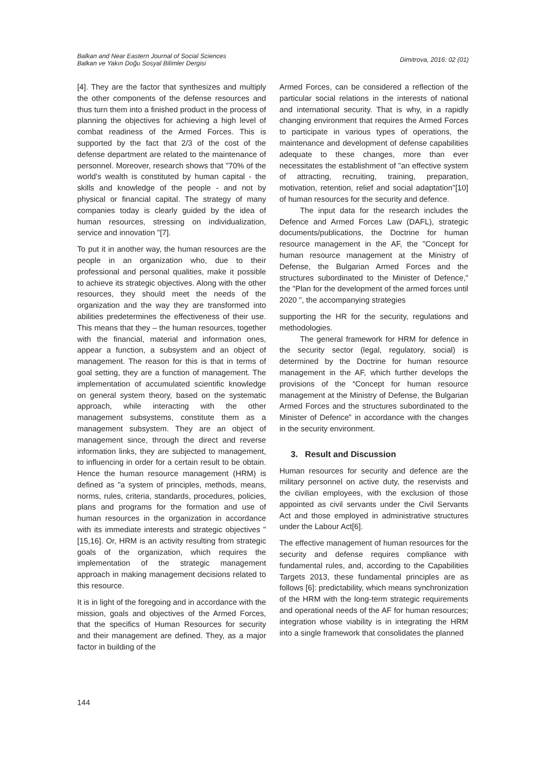Balkan and Near Eastern Journal of Social Sciences
Balkan ve Yakın Doğu Sosyal Bilimler Dergisi
Dimitrova, 2016: 02 (01)
[4]. They are the factor that synthesizes and multiply the other components of the defense resources and thus turn them into a finished product in the process of planning the objectives for achieving a high level of combat readiness of the Armed Forces. This is supported by the fact that 2/3 of the cost of the defense department are related to the maintenance of personnel. Moreover, research shows that "70% of the world's wealth is constituted by human capital - the skills and knowledge of the people - and not by physical or financial capital. The strategy of many companies today is clearly guided by the idea of human resources, stressing on individualization, service and innovation "[7].
To put it in another way, the human resources are the people in an organization who, due to their professional and personal qualities, make it possible to achieve its strategic objectives. Along with the other resources, they should meet the needs of the organization and the way they are transformed into abilities predetermines the effectiveness of their use. This means that they – the human resources, together with the financial, material and information ones, appear a function, a subsystem and an object of management. The reason for this is that in terms of goal setting, they are a function of management. The implementation of accumulated scientific knowledge on general system theory, based on the systematic approach, while interacting with the other management subsystems, constitute them as a management subsystem. They are an object of management since, through the direct and reverse information links, they are subjected to management, to influencing in order for a certain result to be obtain. Hence the human resource management (HRM) is defined as "a system of principles, methods, means, norms, rules, criteria, standards, procedures, policies, plans and programs for the formation and use of human resources in the organization in accordance with its immediate interests and strategic objectives "[15,16]. Or, HRM is an activity resulting from strategic goals of the organization, which requires the implementation of the strategic management approach in making management decisions related to this resource.
It is in light of the foregoing and in accordance with the mission, goals and objectives of the Armed Forces, that the specifics of Human Resources for security and their management are defined. They, as a major factor in building of the
Armed Forces, can be considered a reflection of the particular social relations in the interests of national and international security. That is why, in a rapidly changing environment that requires the Armed Forces to participate in various types of operations, the maintenance and development of defense capabilities adequate to these changes, more than ever necessitates the establishment of "an effective system of attracting, recruiting, training, preparation, motivation, retention, relief and social adaptation"[10] of human resources for the security and defence.
The input data for the research includes the Defence and Armed Forces Law (DAFL), strategic documents/publications, the Doctrine for human resource management in the AF, the "Concept for human resource management at the Ministry of Defense, the Bulgarian Armed Forces and the structures subordinated to the Minister of Defence," the "Plan for the development of the armed forces until 2020 ", the accompanying strategies
supporting the HR for the security, regulations and methodologies.
The general framework for HRM for defence in the security sector (legal, regulatory, social) is determined by the Doctrine for human resource management in the AF, which further develops the provisions of the “Concept for human resource management at the Ministry of Defense, the Bulgarian Armed Forces and the structures subordinated to the Minister of Defence” in accordance with the changes in the security environment.
3. Result and Discussion
Human resources for security and defence are the military personnel on active duty, the reservists and the civilian employees, with the exclusion of those appointed as civil servants under the Civil Servants Act and those employed in administrative structures under the Labour Act[6].
The effective management of human resources for the security and defense requires compliance with fundamental rules, and, according to the Capabilities Targets 2013, these fundamental principles are as follows [6]: predictability, which means synchronization of the HRM with the long-term strategic requirements and operational needs of the AF for human resources; integration whose viability is in integrating the HRM into a single framework that consolidates the planned
144